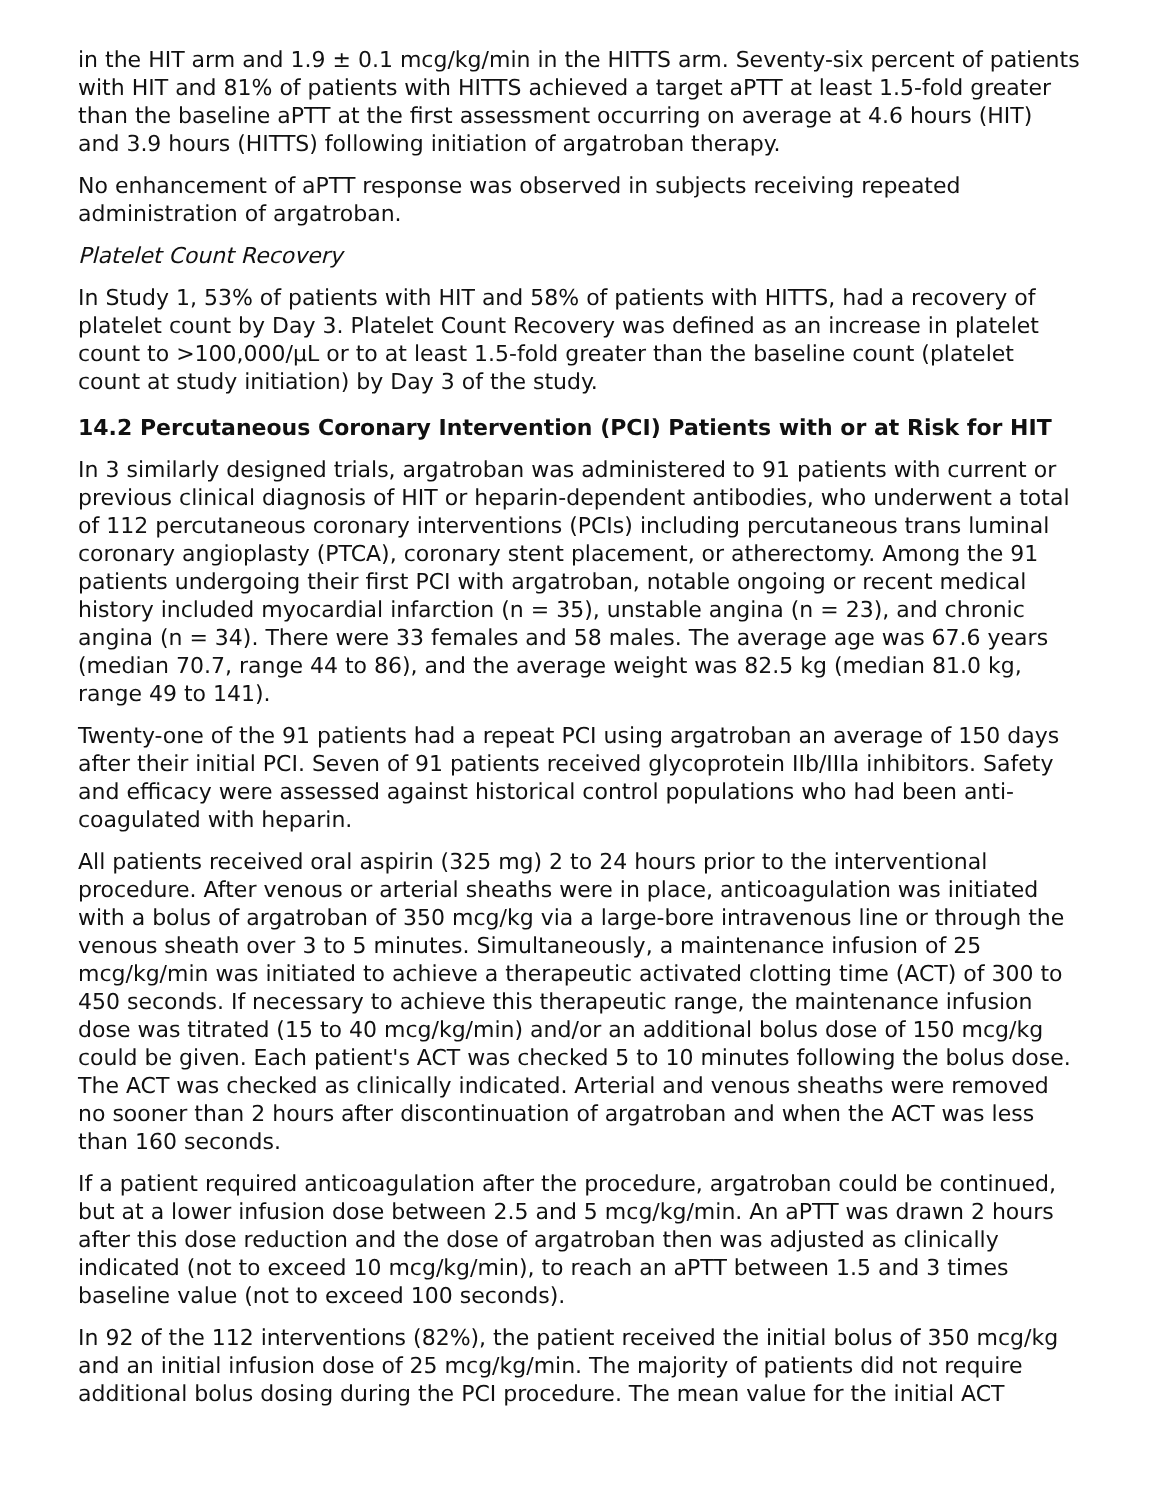in the HIT arm and 1.9 ± 0.1 mcg/kg/min in the HITTS arm. Seventy-six percent of patients with HIT and 81% of patients with HITTS achieved a target aPTT at least 1.5-fold greater than the baseline aPTT at the first assessment occurring on average at 4.6 hours (HIT) and 3.9 hours (HITTS) following initiation of argatroban therapy.
No enhancement of aPTT response was observed in subjects receiving repeated administration of argatroban.
Platelet Count Recovery
In Study 1, 53% of patients with HIT and 58% of patients with HITTS, had a recovery of platelet count by Day 3. Platelet Count Recovery was defined as an increase in platelet count to >100,000/µL or to at least 1.5-fold greater than the baseline count (platelet count at study initiation) by Day 3 of the study.
14.2 Percutaneous Coronary Intervention (PCI) Patients with or at Risk for HIT
In 3 similarly designed trials, argatroban was administered to 91 patients with current or previous clinical diagnosis of HIT or heparin-dependent antibodies, who underwent a total of 112 percutaneous coronary interventions (PCIs) including percutaneous trans luminal coronary angioplasty (PTCA), coronary stent placement, or atherectomy. Among the 91 patients undergoing their first PCI with argatroban, notable ongoing or recent medical history included myocardial infarction (n = 35), unstable angina (n = 23), and chronic angina (n = 34). There were 33 females and 58 males. The average age was 67.6 years (median 70.7, range 44 to 86), and the average weight was 82.5 kg (median 81.0 kg, range 49 to 141).
Twenty-one of the 91 patients had a repeat PCI using argatroban an average of 150 days after their initial PCI. Seven of 91 patients received glycoprotein IIb/IIIa inhibitors. Safety and efficacy were assessed against historical control populations who had been anti-coagulated with heparin.
All patients received oral aspirin (325 mg) 2 to 24 hours prior to the interventional procedure. After venous or arterial sheaths were in place, anticoagulation was initiated with a bolus of argatroban of 350 mcg/kg via a large-bore intravenous line or through the venous sheath over 3 to 5 minutes. Simultaneously, a maintenance infusion of 25 mcg/kg/min was initiated to achieve a therapeutic activated clotting time (ACT) of 300 to 450 seconds. If necessary to achieve this therapeutic range, the maintenance infusion dose was titrated (15 to 40 mcg/kg/min) and/or an additional bolus dose of 150 mcg/kg could be given. Each patient's ACT was checked 5 to 10 minutes following the bolus dose. The ACT was checked as clinically indicated. Arterial and venous sheaths were removed no sooner than 2 hours after discontinuation of argatroban and when the ACT was less than 160 seconds.
If a patient required anticoagulation after the procedure, argatroban could be continued, but at a lower infusion dose between 2.5 and 5 mcg/kg/min. An aPTT was drawn 2 hours after this dose reduction and the dose of argatroban then was adjusted as clinically indicated (not to exceed 10 mcg/kg/min), to reach an aPTT between 1.5 and 3 times baseline value (not to exceed 100 seconds).
In 92 of the 112 interventions (82%), the patient received the initial bolus of 350 mcg/kg and an initial infusion dose of 25 mcg/kg/min. The majority of patients did not require additional bolus dosing during the PCI procedure. The mean value for the initial ACT